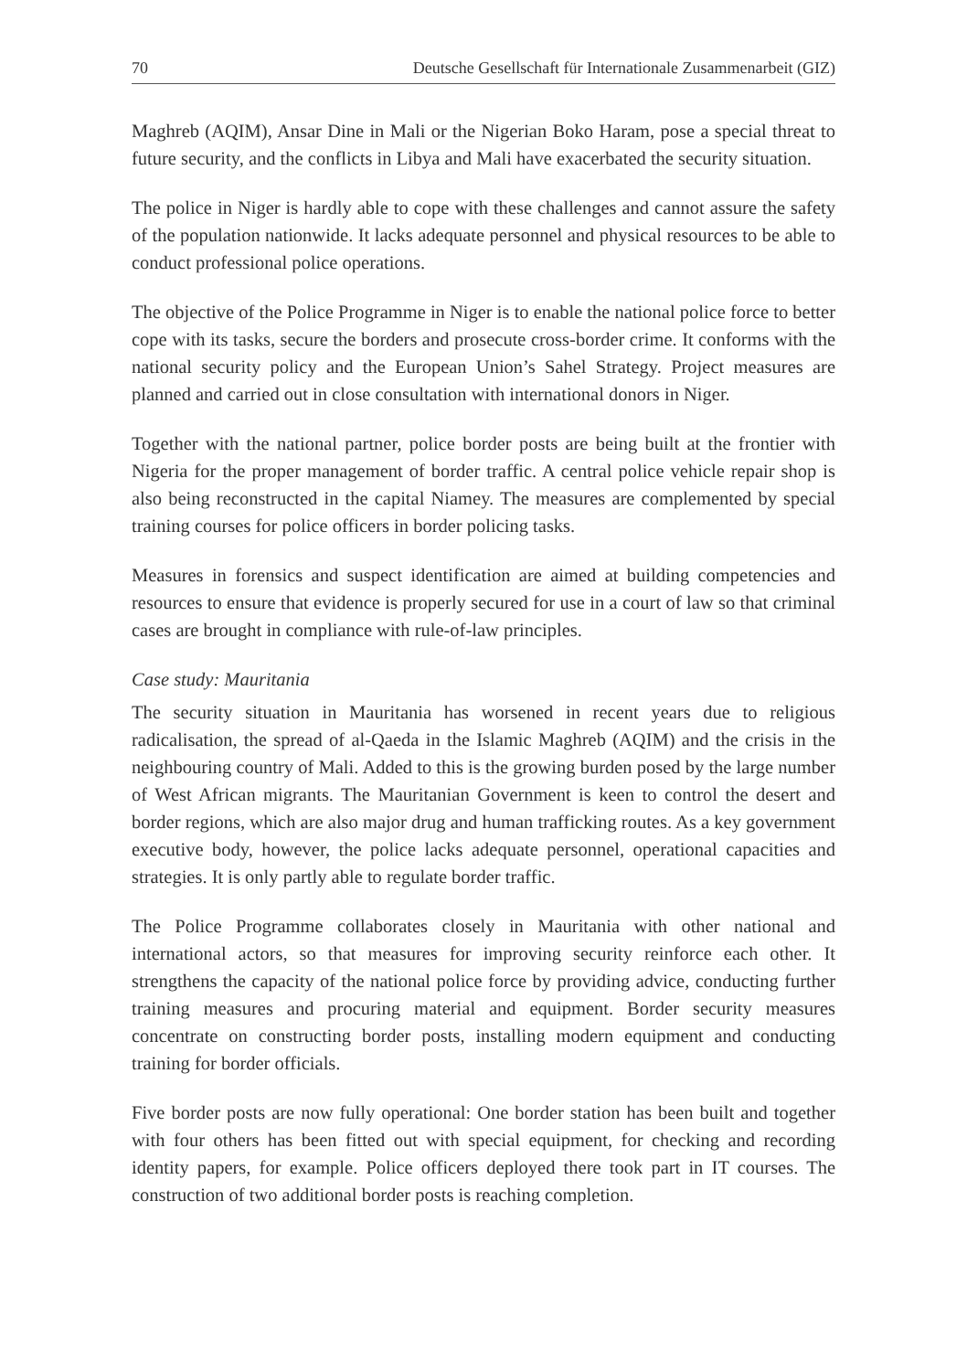70 Deutsche Gesellschaft für Internationale Zusammenarbeit (GIZ)
Maghreb (AQIM), Ansar Dine in Mali or the Nigerian Boko Haram, pose a special threat to future security, and the conflicts in Libya and Mali have exacerbated the security situation.
The police in Niger is hardly able to cope with these challenges and cannot assure the safety of the population nationwide. It lacks adequate personnel and physical resources to be able to conduct professional police operations.
The objective of the Police Programme in Niger is to enable the national police force to better cope with its tasks, secure the borders and prosecute cross-border crime. It conforms with the national security policy and the European Union’s Sahel Strategy. Project measures are planned and carried out in close consultation with international donors in Niger.
Together with the national partner, police border posts are being built at the frontier with Nigeria for the proper management of border traffic. A central police vehicle repair shop is also being reconstructed in the capital Niamey. The measures are complemented by special training courses for police officers in border policing tasks.
Measures in forensics and suspect identification are aimed at building competencies and resources to ensure that evidence is properly secured for use in a court of law so that criminal cases are brought in compliance with rule-of-law principles.
Case study: Mauritania
The security situation in Mauritania has worsened in recent years due to religious radicalisation, the spread of al-Qaeda in the Islamic Maghreb (AQIM) and the crisis in the neighbouring country of Mali. Added to this is the growing burden posed by the large number of West African migrants. The Mauritanian Government is keen to control the desert and border regions, which are also major drug and human trafficking routes. As a key government executive body, however, the police lacks adequate personnel, operational capacities and strategies. It is only partly able to regulate border traffic.
The Police Programme collaborates closely in Mauritania with other national and international actors, so that measures for improving security reinforce each other. It strengthens the capacity of the national police force by providing advice, conducting further training measures and procuring material and equipment. Border security measures concentrate on constructing border posts, installing modern equipment and conducting training for border officials.
Five border posts are now fully operational: One border station has been built and together with four others has been fitted out with special equipment, for checking and recording identity papers, for example. Police officers deployed there took part in IT courses. The construction of two additional border posts is reaching completion.